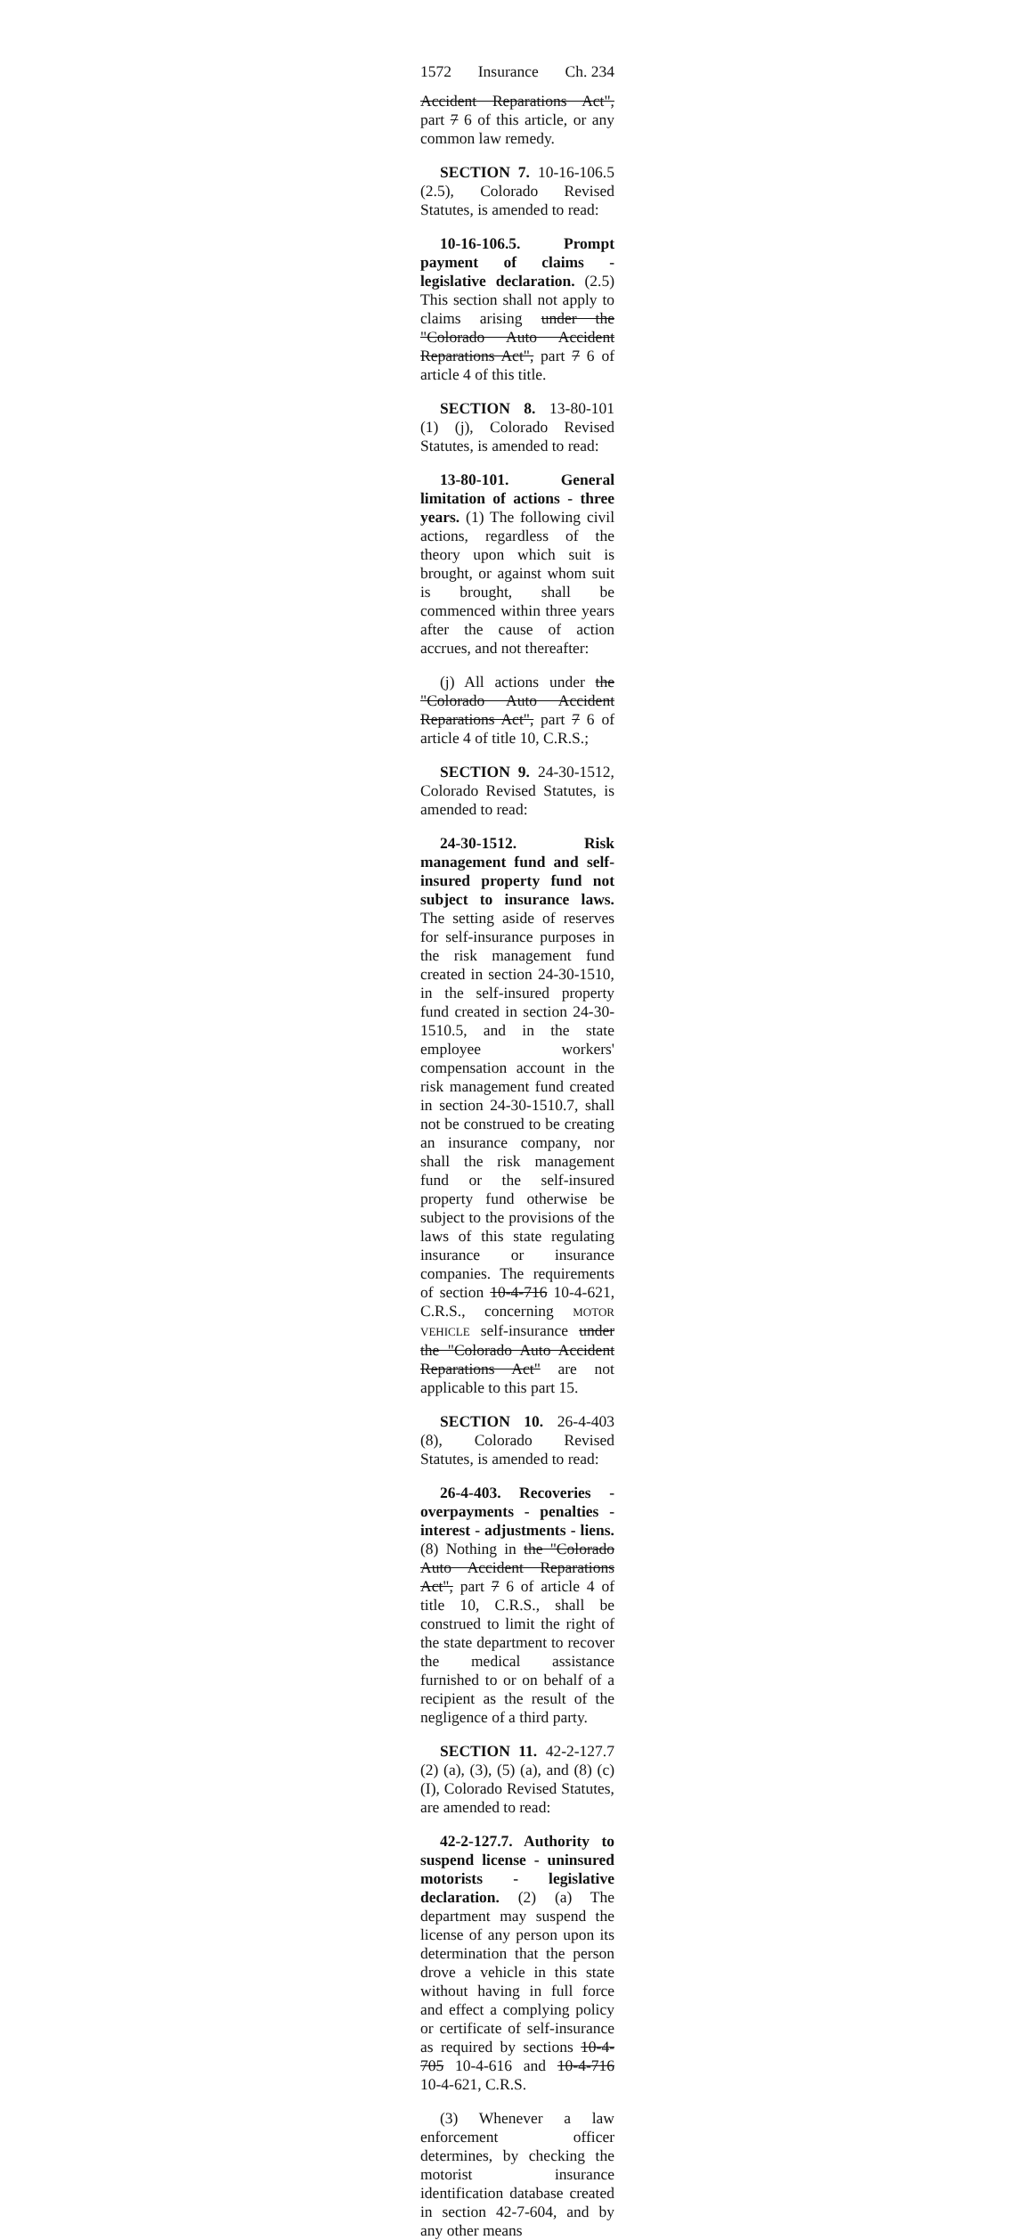1572 Insurance Ch. 234
Accident Reparations Act", part 7 6 of this article, or any common law remedy.
SECTION 7. 10-16-106.5 (2.5), Colorado Revised Statutes, is amended to read:
10-16-106.5. Prompt payment of claims - legislative declaration. (2.5) This section shall not apply to claims arising under the "Colorado Auto Accident Reparations Act", part 7 6 of article 4 of this title.
SECTION 8. 13-80-101 (1) (j), Colorado Revised Statutes, is amended to read:
13-80-101. General limitation of actions - three years. (1) The following civil actions, regardless of the theory upon which suit is brought, or against whom suit is brought, shall be commenced within three years after the cause of action accrues, and not thereafter:
(j) All actions under the "Colorado Auto Accident Reparations Act", part 7 6 of article 4 of title 10, C.R.S.;
SECTION 9. 24-30-1512, Colorado Revised Statutes, is amended to read:
24-30-1512. Risk management fund and self-insured property fund not subject to insurance laws. The setting aside of reserves for self-insurance purposes in the risk management fund created in section 24-30-1510, in the self-insured property fund created in section 24-30-1510.5, and in the state employee workers' compensation account in the risk management fund created in section 24-30-1510.7, shall not be construed to be creating an insurance company, nor shall the risk management fund or the self-insured property fund otherwise be subject to the provisions of the laws of this state regulating insurance or insurance companies. The requirements of section 10-4-716 10-4-621, C.R.S., concerning MOTOR VEHICLE self-insurance under the "Colorado Auto Accident Reparations Act" are not applicable to this part 15.
SECTION 10. 26-4-403 (8), Colorado Revised Statutes, is amended to read:
26-4-403. Recoveries - overpayments - penalties - interest - adjustments - liens. (8) Nothing in the "Colorado Auto Accident Reparations Act", part 7 6 of article 4 of title 10, C.R.S., shall be construed to limit the right of the state department to recover the medical assistance furnished to or on behalf of a recipient as the result of the negligence of a third party.
SECTION 11. 42-2-127.7 (2) (a), (3), (5) (a), and (8) (c) (I), Colorado Revised Statutes, are amended to read:
42-2-127.7. Authority to suspend license - uninsured motorists - legislative declaration. (2) (a) The department may suspend the license of any person upon its determination that the person drove a vehicle in this state without having in full force and effect a complying policy or certificate of self-insurance as required by sections 10-4-705 10-4-616 and 10-4-716 10-4-621, C.R.S.
(3) Whenever a law enforcement officer determines, by checking the motorist insurance identification database created in section 42-7-604, and by any other means